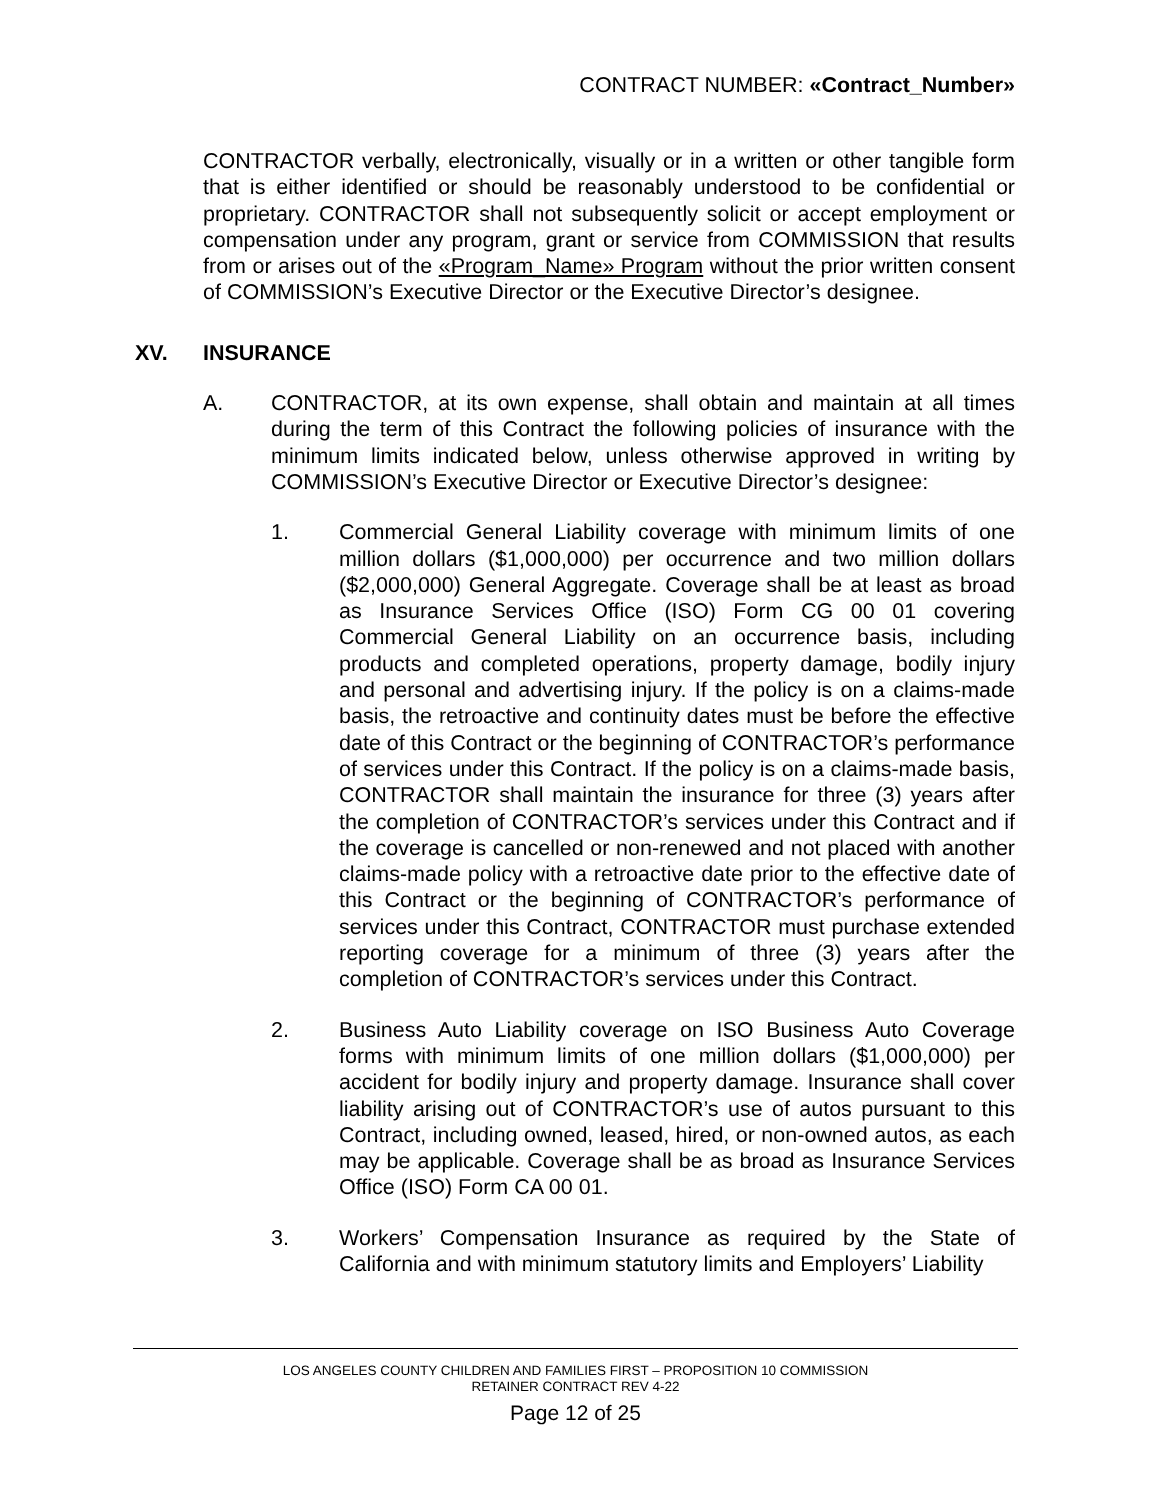CONTRACT NUMBER: «Contract_Number»
CONTRACTOR verbally, electronically, visually or in a written or other tangible form that is either identified or should be reasonably understood to be confidential or proprietary. CONTRACTOR shall not subsequently solicit or accept employment or compensation under any program, grant or service from COMMISSION that results from or arises out of the «Program_Name» Program without the prior written consent of COMMISSION’s Executive Director or the Executive Director’s designee.
XV. INSURANCE
A. CONTRACTOR, at its own expense, shall obtain and maintain at all times during the term of this Contract the following policies of insurance with the minimum limits indicated below, unless otherwise approved in writing by COMMISSION’s Executive Director or Executive Director’s designee:
1. Commercial General Liability coverage with minimum limits of one million dollars ($1,000,000) per occurrence and two million dollars ($2,000,000) General Aggregate. Coverage shall be at least as broad as Insurance Services Office (ISO) Form CG 00 01 covering Commercial General Liability on an occurrence basis, including products and completed operations, property damage, bodily injury and personal and advertising injury. If the policy is on a claims-made basis, the retroactive and continuity dates must be before the effective date of this Contract or the beginning of CONTRACTOR’s performance of services under this Contract. If the policy is on a claims-made basis, CONTRACTOR shall maintain the insurance for three (3) years after the completion of CONTRACTOR’s services under this Contract and if the coverage is cancelled or non-renewed and not placed with another claims-made policy with a retroactive date prior to the effective date of this Contract or the beginning of CONTRACTOR’s performance of services under this Contract, CONTRACTOR must purchase extended reporting coverage for a minimum of three (3) years after the completion of CONTRACTOR’s services under this Contract.
2. Business Auto Liability coverage on ISO Business Auto Coverage forms with minimum limits of one million dollars ($1,000,000) per accident for bodily injury and property damage. Insurance shall cover liability arising out of CONTRACTOR’s use of autos pursuant to this Contract, including owned, leased, hired, or non-owned autos, as each may be applicable. Coverage shall be as broad as Insurance Services Office (ISO) Form CA 00 01.
3. Workers’ Compensation Insurance as required by the State of California and with minimum statutory limits and Employers’ Liability
LOS ANGELES COUNTY CHILDREN AND FAMILIES FIRST – PROPOSITION 10 COMMISSION
RETAINER CONTRACT REV 4-22
Page 12 of 25